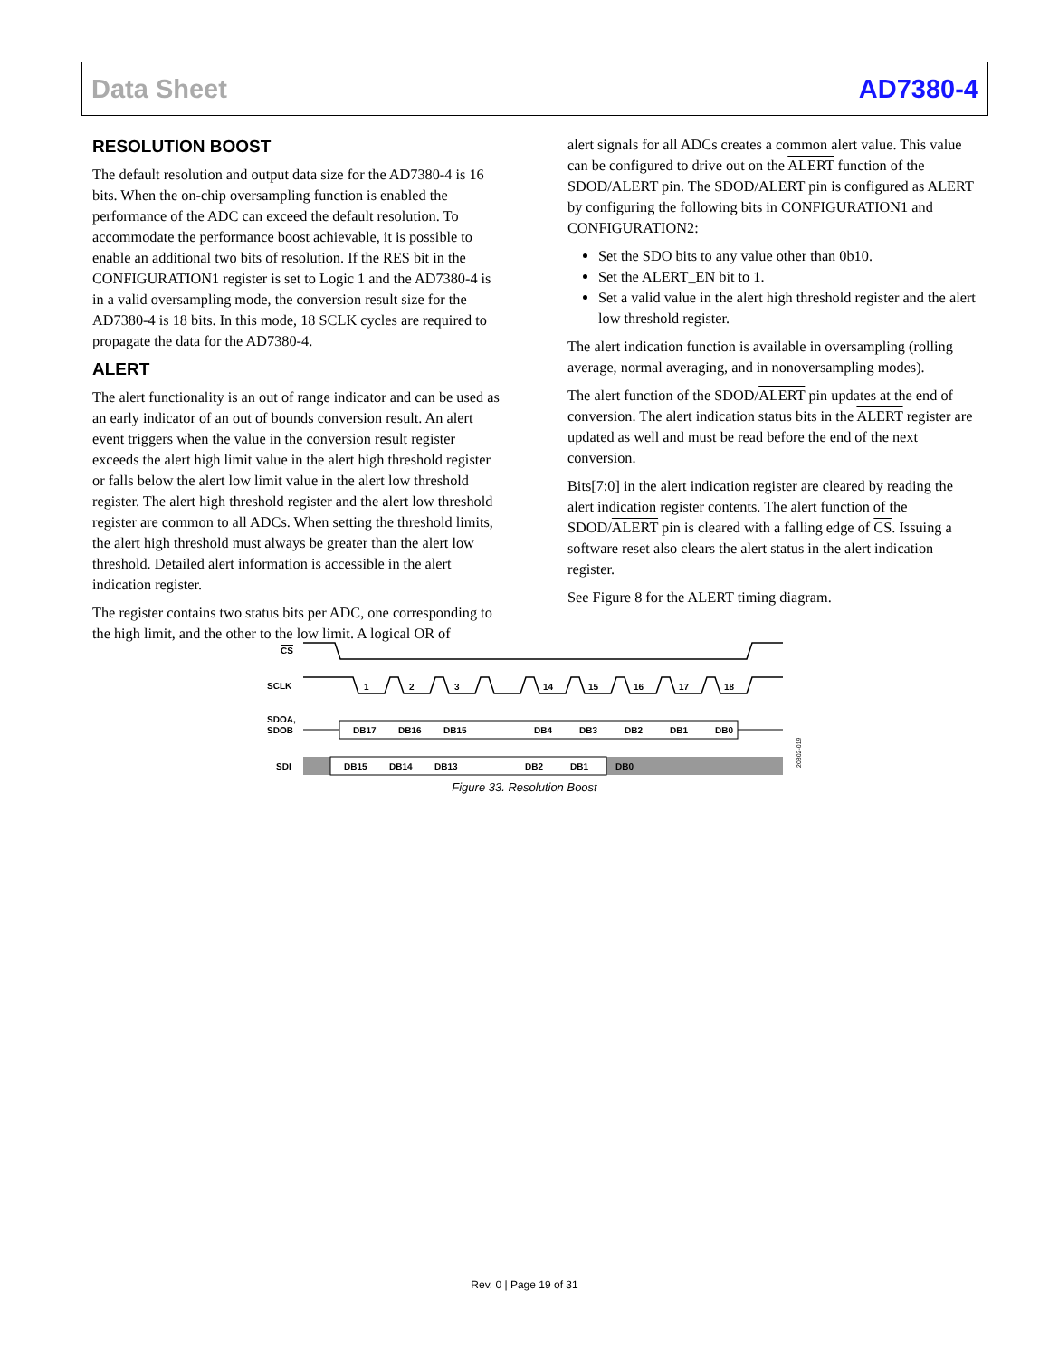Data Sheet AD7380-4
RESOLUTION BOOST
The default resolution and output data size for the AD7380-4 is 16 bits. When the on-chip oversampling function is enabled the performance of the ADC can exceed the default resolution. To accommodate the performance boost achievable, it is possible to enable an additional two bits of resolution. If the RES bit in the CONFIGURATION1 register is set to Logic 1 and the AD7380-4 is in a valid oversampling mode, the conversion result size for the AD7380-4 is 18 bits. In this mode, 18 SCLK cycles are required to propagate the data for the AD7380-4.
ALERT
The alert functionality is an out of range indicator and can be used as an early indicator of an out of bounds conversion result. An alert event triggers when the value in the conversion result register exceeds the alert high limit value in the alert high threshold register or falls below the alert low limit value in the alert low threshold register. The alert high threshold register and the alert low threshold register are common to all ADCs. When setting the threshold limits, the alert high threshold must always be greater than the alert low threshold. Detailed alert information is accessible in the alert indication register.
The register contains two status bits per ADC, one corresponding to the high limit, and the other to the low limit. A logical OR of
alert signals for all ADCs creates a common alert value. This value can be configured to drive out on the ALERT function of the SDOD/ALERT pin. The SDOD/ALERT pin is configured as ALERT by configuring the following bits in CONFIGURATION1 and CONFIGURATION2:
Set the SDO bits to any value other than 0b10.
Set the ALERT_EN bit to 1.
Set a valid value in the alert high threshold register and the alert low threshold register.
The alert indication function is available in oversampling (rolling average, normal averaging, and in nonoversampling modes).
The alert function of the SDOD/ALERT pin updates at the end of conversion. The alert indication status bits in the ALERT register are updated as well and must be read before the end of the next conversion.
Bits[7:0] in the alert indication register are cleared by reading the alert indication register contents. The alert function of the SDOD/ALERT pin is cleared with a falling edge of CS. Issuing a software reset also clears the alert status in the alert indication register.
See Figure 8 for the ALERT timing diagram.
CS
SCLK
1
2
3
14
15
16
17
18
SDOA,
SDOB
DB17
DB16
DB15
DB4
DB3
DB2
DB1
DB0
SDI
DB15
DB14
DB13
DB2
DB1
DB0
20802-019
Figure 33. Resolution Boost
Rev. 0 | Page 19 of 31